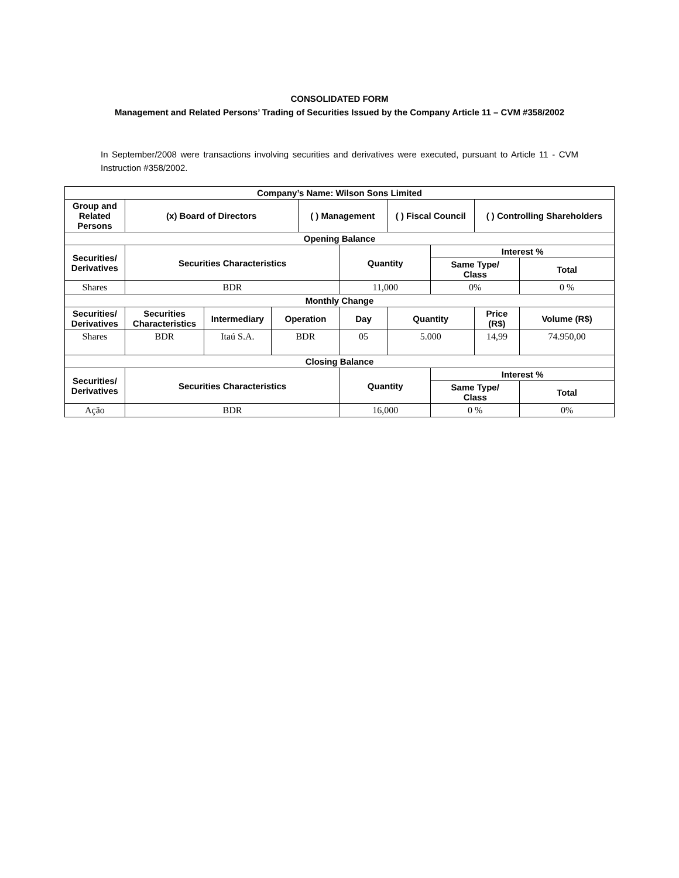CONSOLIDATED FORM
Management and Related Persons’ Trading of Securities Issued by the Company Article 11 – CVM #358/2002
In September/2008 were transactions involving securities and derivatives were executed, pursuant to Article 11 - CVM Instruction #358/2002.
| Company’s Name: Wilson Sons Limited | | | | | | | | | |
| --- | --- | --- | --- | --- | --- | --- | --- | --- | --- |
| Group and Related Persons | (x) Board of Directors | | | ( ) Management | | ( ) Fiscal Council | | ( ) Controlling Shareholders | |
| Opening Balance | | | | | | | | | |
| Securities/ Derivatives | Securities Characteristics | | | | Quantity | | Interest % | | |
| | | | | | | | Same Type/ Class | | Total |
| Shares | BDR | | | | 11,000 | | 0% | | 0 % |
| Monthly Change | | | | | | | | | |
| Securities/ Derivatives | Securities Characteristics | Intermediary | Operation | | Day | Quantity | | Price (R$) | Volume (R$) |
| Shares | BDR | Itaú S.A. | BDR | | 05 | 5.000 | | 14,99 | 74.950,00 |
| Closing Balance | | | | | | | | | |
| Securities/ Derivatives | Securities Characteristics | | | | Quantity | | Interest % | | |
| | | | | | | | Same Type/ Class | | Total |
| Ação | BDR | | | | 16,000 | | 0 % | | 0% |